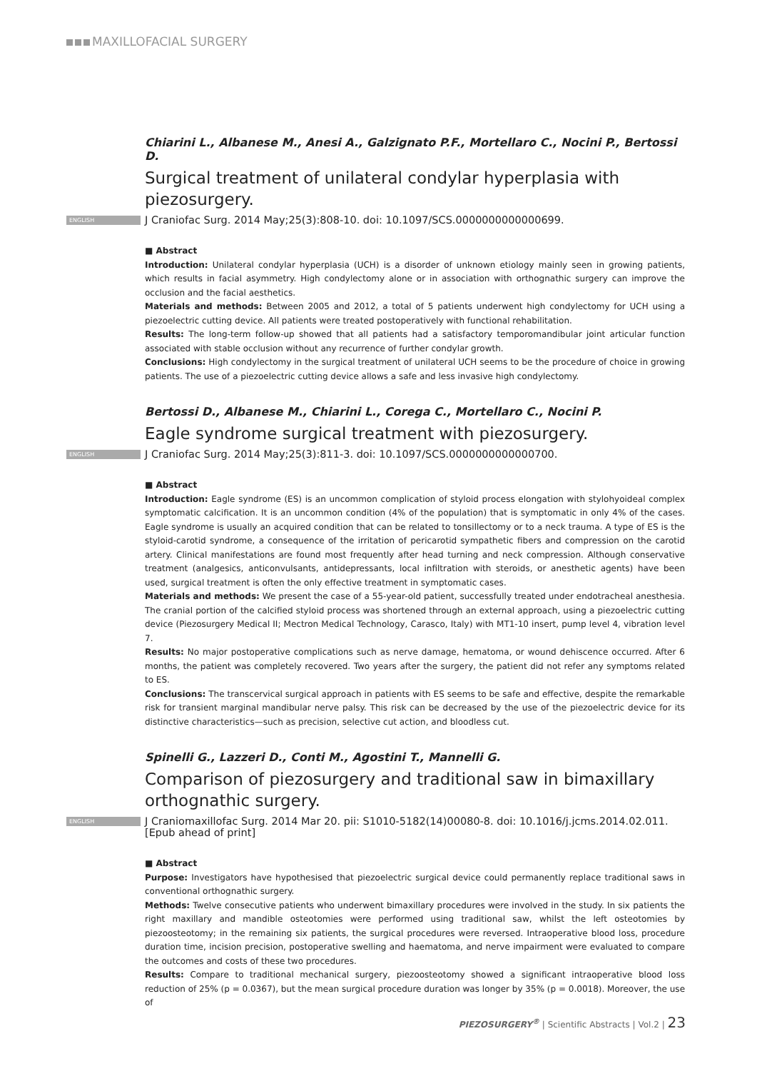MAXILLOFACIAL SURGERY
Chiarini L., Albanese M., Anesi A., Galzignato P.F., Mortellaro C., Nocini P., Bertossi D.
Surgical treatment of unilateral condylar hyperplasia with piezosurgery.
ENGLISH J Craniofac Surg. 2014 May;25(3):808-10. doi: 10.1097/SCS.0000000000000699.
■ Abstract
Introduction: Unilateral condylar hyperplasia (UCH) is a disorder of unknown etiology mainly seen in growing patients, which results in facial asymmetry. High condylectomy alone or in association with orthognathic surgery can improve the occlusion and the facial aesthetics.
Materials and methods: Between 2005 and 2012, a total of 5 patients underwent high condylectomy for UCH using a piezoelectric cutting device. All patients were treated postoperatively with functional rehabilitation.
Results: The long-term follow-up showed that all patients had a satisfactory temporomandibular joint articular function associated with stable occlusion without any recurrence of further condylar growth.
Conclusions: High condylectomy in the surgical treatment of unilateral UCH seems to be the procedure of choice in growing patients. The use of a piezoelectric cutting device allows a safe and less invasive high condylectomy.
Bertossi D., Albanese M., Chiarini L., Corega C., Mortellaro C., Nocini P.
Eagle syndrome surgical treatment with piezosurgery.
ENGLISH J Craniofac Surg. 2014 May;25(3):811-3. doi: 10.1097/SCS.0000000000000700.
■ Abstract
Introduction: Eagle syndrome (ES) is an uncommon complication of styloid process elongation with stylohyoideal complex symptomatic calcification. It is an uncommon condition (4% of the population) that is symptomatic in only 4% of the cases. Eagle syndrome is usually an acquired condition that can be related to tonsillectomy or to a neck trauma. A type of ES is the styloid-carotid syndrome, a consequence of the irritation of pericarotid sympathetic fibers and compression on the carotid artery. Clinical manifestations are found most frequently after head turning and neck compression. Although conservative treatment (analgesics, anticonvulsants, antidepressants, local infiltration with steroids, or anesthetic agents) have been used, surgical treatment is often the only effective treatment in symptomatic cases.
Materials and methods: We present the case of a 55-year-old patient, successfully treated under endotracheal anesthesia. The cranial portion of the calcified styloid process was shortened through an external approach, using a piezoelectric cutting device (Piezosurgery Medical II; Mectron Medical Technology, Carasco, Italy) with MT1-10 insert, pump level 4, vibration level 7.
Results: No major postoperative complications such as nerve damage, hematoma, or wound dehiscence occurred. After 6 months, the patient was completely recovered. Two years after the surgery, the patient did not refer any symptoms related to ES.
Conclusions: The transcervical surgical approach in patients with ES seems to be safe and effective, despite the remarkable risk for transient marginal mandibular nerve palsy. This risk can be decreased by the use of the piezoelectric device for its distinctive characteristics—such as precision, selective cut action, and bloodless cut.
Spinelli G., Lazzeri D., Conti M., Agostini T., Mannelli G.
Comparison of piezosurgery and traditional saw in bimaxillary orthognathic surgery.
ENGLISH J Craniomaxillofac Surg. 2014 Mar 20. pii: S1010-5182(14)00080-8. doi: 10.1016/j.jcms.2014.02.011. [Epub ahead of print]
■ Abstract
Purpose: Investigators have hypothesised that piezoelectric surgical device could permanently replace traditional saws in conventional orthognathic surgery.
Methods: Twelve consecutive patients who underwent bimaxillary procedures were involved in the study. In six patients the right maxillary and mandible osteotomies were performed using traditional saw, whilst the left osteotomies by piezoosteotomy; in the remaining six patients, the surgical procedures were reversed. Intraoperative blood loss, procedure duration time, incision precision, postoperative swelling and haematoma, and nerve impairment were evaluated to compare the outcomes and costs of these two procedures.
Results: Compare to traditional mechanical surgery, piezoosteotomy showed a significant intraoperative blood loss reduction of 25% (p = 0.0367), but the mean surgical procedure duration was longer by 35% (p = 0.0018). Moreover, the use of
PIEZOSURGERY<sup>®</sup> | Scientific Abstracts | Vol.2 | 23